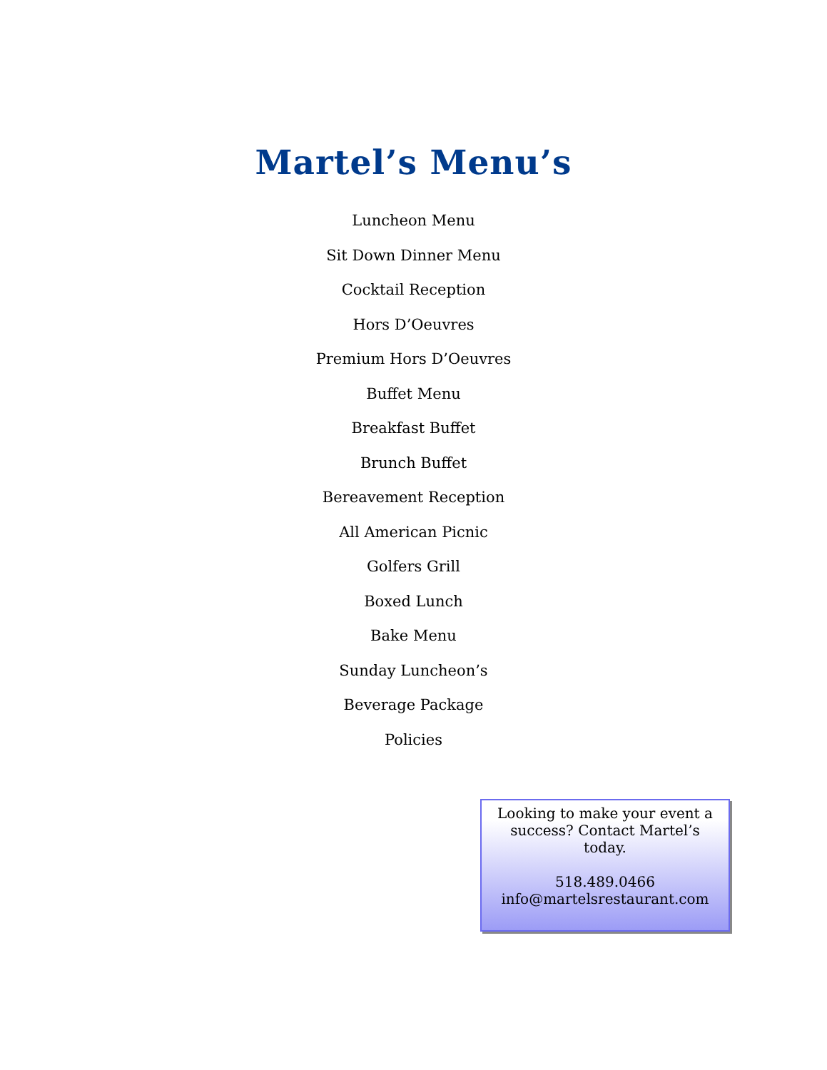Martel’s Menu’s
Luncheon Menu
Sit Down Dinner Menu
Cocktail Reception
Hors D’Oeuvres
Premium Hors D’Oeuvres
Buffet Menu
Breakfast Buffet
Brunch Buffet
Bereavement Reception
All American Picnic
Golfers Grill
Boxed Lunch
Bake Menu
Sunday Luncheon’s
Beverage Package
Policies
Looking to make your event a success? Contact Martel’s today.
518.489.0466
info@martelsrestaurant.com